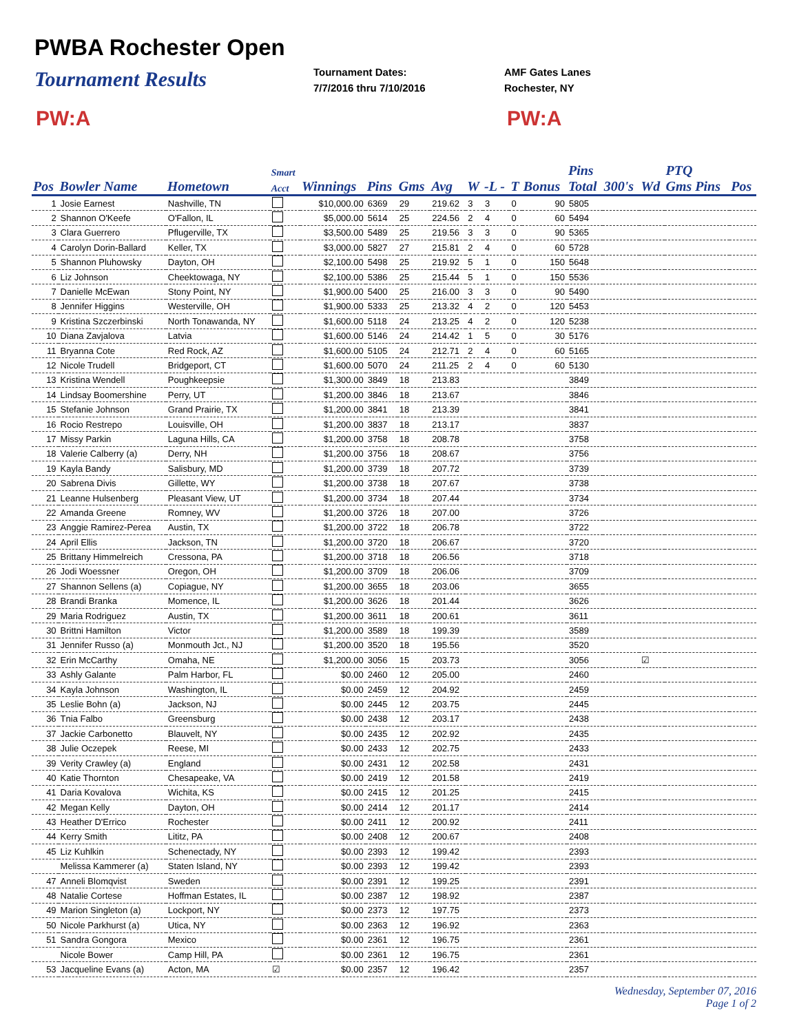PWBA Rochester Open
Tournament Results
Tournament Dates:
7/7/2016 thru 7/10/2016
AMF Gates Lanes
Rochester, NY
PW:A PW:A
| | | | Smart | | | | | | | | | Pins | | | PTQ | |
| --- | --- | --- | --- | --- | --- | --- | --- | --- | --- | --- | --- | --- | --- | --- | --- | --- |
| Pos | Bowler Name | Hometown | Acct | Winnings | Pins | Gms | Avg | W | -L - | T | Bonus | Total | 300's | Wd | Gms Pins | Pos |
| 1 | Josie Earnest | Nashville, TN | | $10,000.00 | 6369 | 29 | 219.62 | 3 | 3 | 0 | 90 | 5805 | | | | |
| 2 | Shannon O'Keefe | O'Fallon, IL | | $5,000.00 | 5614 | 25 | 224.56 | 2 | 4 | 0 | 60 | 5494 | | | | |
| 3 | Clara Guerrero | Pflugerville, TX | | $3,500.00 | 5489 | 25 | 219.56 | 3 | 3 | 0 | 90 | 5365 | | | | |
| 4 | Carolyn Dorin-Ballard | Keller, TX | | $3,000.00 | 5827 | 27 | 215.81 | 2 | 4 | 0 | 60 | 5728 | | | | |
| 5 | Shannon Pluhowsky | Dayton, OH | | $2,100.00 | 5498 | 25 | 219.92 | 5 | 1 | 0 | 150 | 5648 | | | | |
| 6 | Liz Johnson | Cheektowaga, NY | | $2,100.00 | 5386 | 25 | 215.44 | 5 | 1 | 0 | 150 | 5536 | | | | |
| 7 | Danielle McEwan | Stony Point, NY | | $1,900.00 | 5400 | 25 | 216.00 | 3 | 3 | 0 | 90 | 5490 | | | | |
| 8 | Jennifer Higgins | Westerville, OH | | $1,900.00 | 5333 | 25 | 213.32 | 4 | 2 | 0 | 120 | 5453 | | | | |
| 9 | Kristina Szczerbinski | North Tonawanda, NY | | $1,600.00 | 5118 | 24 | 213.25 | 4 | 2 | 0 | 120 | 5238 | | | | |
| 10 | Diana Zavjalova | Latvia | | $1,600.00 | 5146 | 24 | 214.42 | 1 | 5 | 0 | 30 | 5176 | | | | |
| 11 | Bryanna Cote | Red Rock, AZ | | $1,600.00 | 5105 | 24 | 212.71 | 2 | 4 | 0 | 60 | 5165 | | | | |
| 12 | Nicole Trudell | Bridgeport, CT | | $1,600.00 | 5070 | 24 | 211.25 | 2 | 4 | 0 | 60 | 5130 | | | | |
| 13 | Kristina Wendell | Poughkeepsie | | $1,300.00 | 3849 | 18 | 213.83 | | | | | 3849 | | | | |
| 14 | Lindsay Boomershine | Perry, UT | | $1,200.00 | 3846 | 18 | 213.67 | | | | | 3846 | | | | |
| 15 | Stefanie Johnson | Grand Prairie, TX | | $1,200.00 | 3841 | 18 | 213.39 | | | | | 3841 | | | | |
| 16 | Rocio Restrepo | Louisville, OH | | $1,200.00 | 3837 | 18 | 213.17 | | | | | 3837 | | | | |
| 17 | Missy Parkin | Laguna Hills, CA | | $1,200.00 | 3758 | 18 | 208.78 | | | | | 3758 | | | | |
| 18 | Valerie Calberry (a) | Derry, NH | | $1,200.00 | 3756 | 18 | 208.67 | | | | | 3756 | | | | |
| 19 | Kayla Bandy | Salisbury, MD | | $1,200.00 | 3739 | 18 | 207.72 | | | | | 3739 | | | | |
| 20 | Sabrena Divis | Gillette, WY | | $1,200.00 | 3738 | 18 | 207.67 | | | | | 3738 | | | | |
| 21 | Leanne Hulsenberg | Pleasant View, UT | | $1,200.00 | 3734 | 18 | 207.44 | | | | | 3734 | | | | |
| 22 | Amanda Greene | Romney, WV | | $1,200.00 | 3726 | 18 | 207.00 | | | | | 3726 | | | | |
| 23 | Anggie Ramirez-Perea | Austin, TX | | $1,200.00 | 3722 | 18 | 206.78 | | | | | 3722 | | | | |
| 24 | April Ellis | Jackson, TN | | $1,200.00 | 3720 | 18 | 206.67 | | | | | 3720 | | | | |
| 25 | Brittany Himmelreich | Cressona, PA | | $1,200.00 | 3718 | 18 | 206.56 | | | | | 3718 | | | | |
| 26 | Jodi Woessner | Oregon, OH | | $1,200.00 | 3709 | 18 | 206.06 | | | | | 3709 | | | | |
| 27 | Shannon Sellens (a) | Copiague, NY | | $1,200.00 | 3655 | 18 | 203.06 | | | | | 3655 | | | | |
| 28 | Brandi Branka | Momence, IL | | $1,200.00 | 3626 | 18 | 201.44 | | | | | 3626 | | | | |
| 29 | Maria Rodriguez | Austin, TX | | $1,200.00 | 3611 | 18 | 200.61 | | | | | 3611 | | | | |
| 30 | Brittni Hamilton | Victor | | $1,200.00 | 3589 | 18 | 199.39 | | | | | 3589 | | | | |
| 31 | Jennifer Russo (a) | Monmouth Jct., NJ | | $1,200.00 | 3520 | 18 | 195.56 | | | | | 3520 | | | | |
| 32 | Erin McCarthy | Omaha, NE | | $1,200.00 | 3056 | 15 | 203.73 | | | | | 3056 | | ☑ | | |
| 33 | Ashly Galante | Palm Harbor, FL | | $0.00 | 2460 | 12 | 205.00 | | | | | 2460 | | | | |
| 34 | Kayla Johnson | Washington, IL | | $0.00 | 2459 | 12 | 204.92 | | | | | 2459 | | | | |
| 35 | Leslie Bohn (a) | Jackson, NJ | | $0.00 | 2445 | 12 | 203.75 | | | | | 2445 | | | | |
| 36 | Tnia Falbo | Greensburg | | $0.00 | 2438 | 12 | 203.17 | | | | | 2438 | | | | |
| 37 | Jackie Carbonetto | Blauvelt, NY | | $0.00 | 2435 | 12 | 202.92 | | | | | 2435 | | | | |
| 38 | Julie Oczepek | Reese, MI | | $0.00 | 2433 | 12 | 202.75 | | | | | 2433 | | | | |
| 39 | Verity Crawley (a) | England | | $0.00 | 2431 | 12 | 202.58 | | | | | 2431 | | | | |
| 40 | Katie Thornton | Chesapeake, VA | | $0.00 | 2419 | 12 | 201.58 | | | | | 2419 | | | | |
| 41 | Daria Kovalova | Wichita, KS | | $0.00 | 2415 | 12 | 201.25 | | | | | 2415 | | | | |
| 42 | Megan Kelly | Dayton, OH | | $0.00 | 2414 | 12 | 201.17 | | | | | 2414 | | | | |
| 43 | Heather D'Errico | Rochester | | $0.00 | 2411 | 12 | 200.92 | | | | | 2411 | | | | |
| 44 | Kerry Smith | Lititz, PA | | $0.00 | 2408 | 12 | 200.67 | | | | | 2408 | | | | |
| 45 | Liz Kuhlkin | Schenectady, NY | | $0.00 | 2393 | 12 | 199.42 | | | | | 2393 | | | | |
| | Melissa Kammerer (a) | Staten Island, NY | | $0.00 | 2393 | 12 | 199.42 | | | | | 2393 | | | | |
| 47 | Anneli Blomqvist | Sweden | | $0.00 | 2391 | 12 | 199.25 | | | | | 2391 | | | | |
| 48 | Natalie Cortese | Hoffman Estates, IL | | $0.00 | 2387 | 12 | 198.92 | | | | | 2387 | | | | |
| 49 | Marion Singleton (a) | Lockport, NY | | $0.00 | 2373 | 12 | 197.75 | | | | | 2373 | | | | |
| 50 | Nicole Parkhurst (a) | Utica, NY | | $0.00 | 2363 | 12 | 196.92 | | | | | 2363 | | | | |
| 51 | Sandra Gongora | Mexico | | $0.00 | 2361 | 12 | 196.75 | | | | | 2361 | | | | |
| | Nicole Bower | Camp Hill, PA | | $0.00 | 2361 | 12 | 196.75 | | | | | 2361 | | | | |
| 53 | Jacqueline Evans (a) | Acton, MA | ☑ | $0.00 | 2357 | 12 | 196.42 | | | | | 2357 | | | | |
Wednesday, September 07, 2016
Page 1 of 2